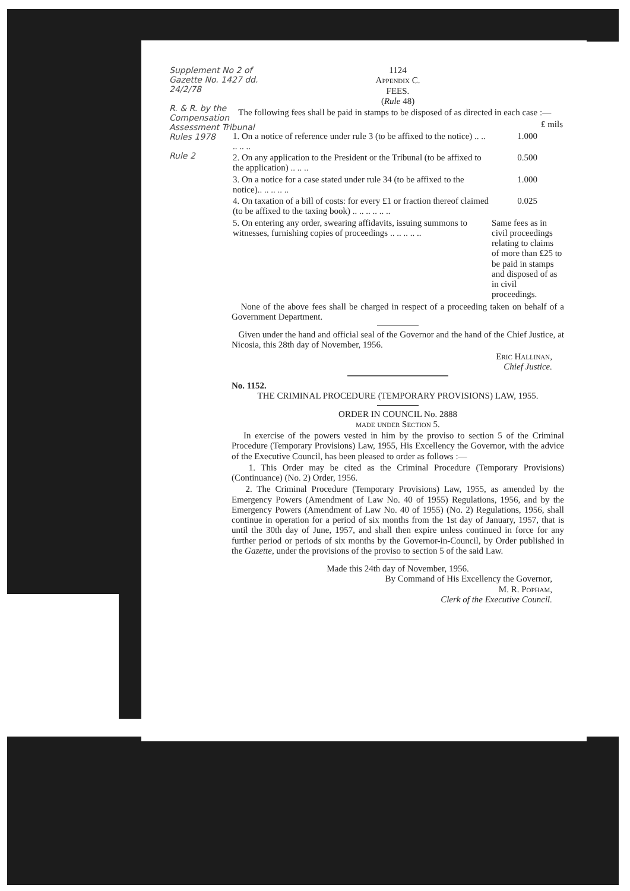Supplement No 2 of Gazette No. 1427 dd. 24/2/78
R. & R. by the Compensation Assessment Tribunal Rules 1978
Rule 2
1124
Appendix C.
FEES.
(Rule 48)
The following fees shall be paid in stamps to be disposed of as directed in each case :—
| | £ mils |
| 1. On a notice of reference under rule 3 (to be affixed to the notice) .. .. .. .. .. | 1.000 |
| 2. On any application to the President or the Tribunal (to be affixed to the application) .. .. .. | 0.500 |
| 3. On a notice for a case stated under rule 34 (to be affixed to the notice).. .. .. .. .. | 1.000 |
| 4. On taxation of a bill of costs: for every £1 or fraction thereof claimed (to be affixed to the taxing book) .. .. .. .. .. .. | 0.025 |
| 5. On entering any order, swearing affidavits, issuing summons to witnesses, furnishing copies of proceedings .. .. .. .. .. | Same fees as in civil proceedings relating to claims of more than £25 to be paid in stamps and disposed of as in civil proceedings. |
None of the above fees shall be charged in respect of a proceeding taken on behalf of a Government Department.
Given under the hand and official seal of the Governor and the hand of the Chief Justice, at Nicosia, this 28th day of November, 1956.
Eric Hallinan,
Chief Justice.
No. 1152.
THE CRIMINAL PROCEDURE (TEMPORARY PROVISIONS) LAW, 1955.
ORDER IN COUNCIL No. 2888
made under Section 5.
In exercise of the powers vested in him by the proviso to section 5 of the Criminal Procedure (Temporary Provisions) Law, 1955, His Excellency the Governor, with the advice of the Executive Council, has been pleased to order as follows :—
1. This Order may be cited as the Criminal Procedure (Temporary Provisions) (Continuance) (No. 2) Order, 1956.
2. The Criminal Procedure (Temporary Provisions) Law, 1955, as amended by the Emergency Powers (Amendment of Law No. 40 of 1955) Regulations, 1956, and by the Emergency Powers (Amendment of Law No. 40 of 1955) (No. 2) Regulations, 1956, shall continue in operation for a period of six months from the 1st day of January, 1957, that is until the 30th day of June, 1957, and shall then expire unless continued in force for any further period or periods of six months by the Governor-in-Council, by Order published in the Gazette, under the provisions of the proviso to section 5 of the said Law.
Made this 24th day of November, 1956.
By Command of His Excellency the Governor,
M. R. Popham,
Clerk of the Executive Council.